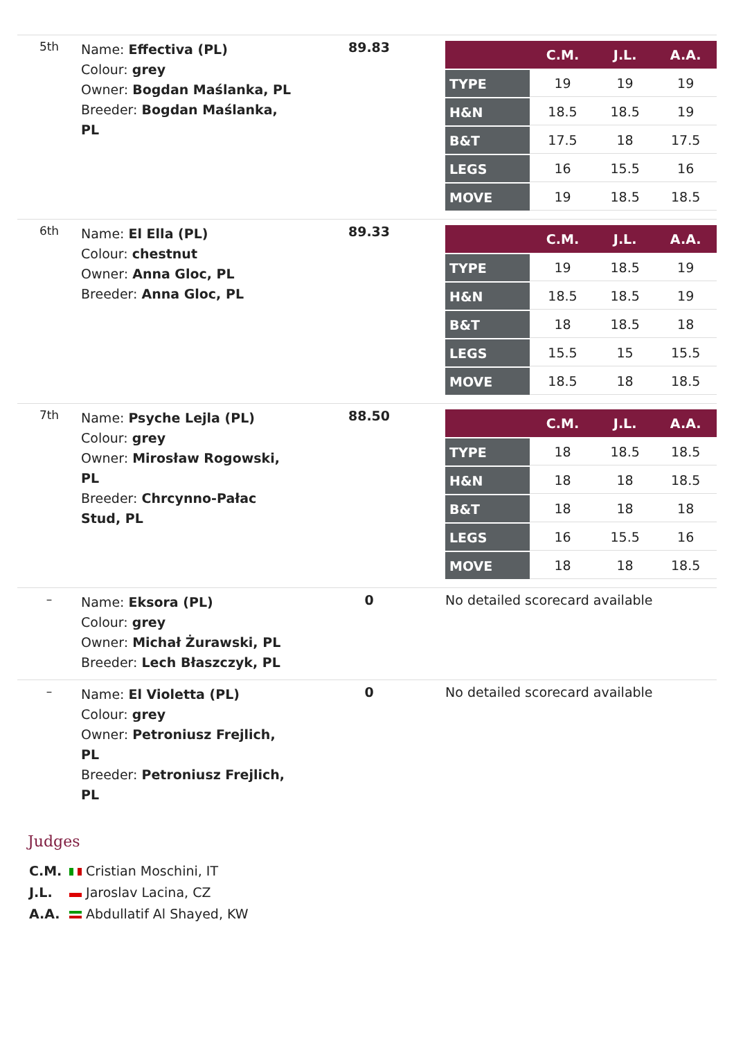| 5th | Name: Effectiva (PL) Colour: grey Owner: Bogdan Maślanka, PL Breeder: Bogdan Maślanka, PL | 89.83 | / / C.M. / J.L. / A.A. / / --- / --- / --- / --- / / TYPE / 19 / 19 / 19 / / H&N / 18.5 / 18.5 / 19 / / B&T / 17.5 / 18 / 17.5 / / LEGS / 16 / 15.5 / 16 / / MOVE / 19 / 18.5 / 18.5 / |
| 6th | Name: El Ella (PL) Colour: chestnut Owner: Anna Gloc, PL Breeder: Anna Gloc, PL | 89.33 | / / C.M. / J.L. / A.A. / / --- / --- / --- / --- / / TYPE / 19 / 18.5 / 19 / / H&N / 18.5 / 18.5 / 19 / / B&T / 18 / 18.5 / 18 / / LEGS / 15.5 / 15 / 15.5 / / MOVE / 18.5 / 18 / 18.5 / |
| 7th | Name: Psyche Lejla (PL) Colour: grey Owner: Mirosław Rogowski, PL Breeder: Chrcynno-Pałac Stud, PL | 88.50 | / / C.M. / J.L. / A.A. / / --- / --- / --- / --- / / TYPE / 18 / 18.5 / 18.5 / / H&N / 18 / 18 / 18.5 / / B&T / 18 / 18 / 18 / / LEGS / 16 / 15.5 / 16 / / MOVE / 18 / 18 / 18.5 / |
| – | Name: Eksora (PL) Colour: grey Owner: Michał Żurawski, PL Breeder: Lech Błaszczyk, PL | 0 | No detailed scorecard available |
| – | Name: El Violetta (PL) Colour: grey Owner: Petroniusz Frejlich, PL Breeder: Petroniusz Frejlich, PL | 0 | No detailed scorecard available |
Judges
C.M. Cristian Moschini, IT
J.L. Jaroslav Lacina, CZ
A.A. Abdullatif Al Shayed, KW